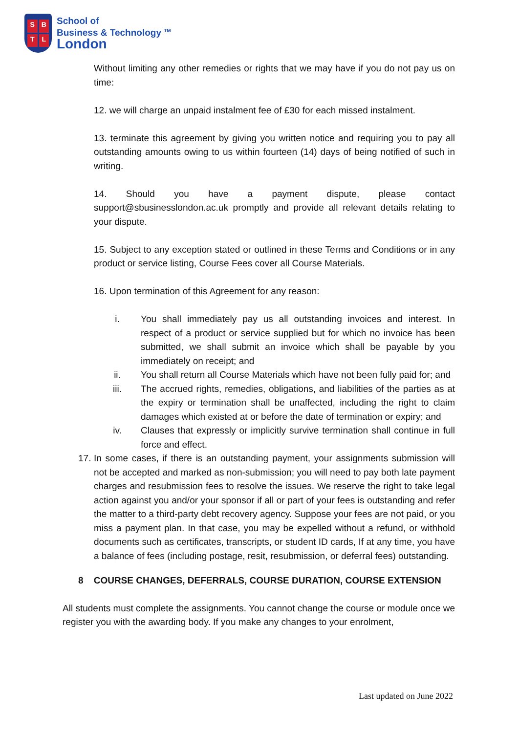SBTL
School of
Business & Technology <sup>TM</sup>
London
Without limiting any other remedies or rights that we may have if you do not pay us on time:
12. we will charge an unpaid instalment fee of £30 for each missed instalment.
13. terminate this agreement by giving you written notice and requiring you to pay all outstanding amounts owing to us within fourteen (14) days of being notified of such in writing.
14. Should you have a payment dispute, please contact support@sbusinesslondon.ac.uk promptly and provide all relevant details relating to your dispute.
15. Subject to any exception stated or outlined in these Terms and Conditions or in any product or service listing, Course Fees cover all Course Materials.
16. Upon termination of this Agreement for any reason:
i. You shall immediately pay us all outstanding invoices and interest. In respect of a product or service supplied but for which no invoice has been submitted, we shall submit an invoice which shall be payable by you immediately on receipt; and
ii. You shall return all Course Materials which have not been fully paid for; and
iii. The accrued rights, remedies, obligations, and liabilities of the parties as at the expiry or termination shall be unaffected, including the right to claim damages which existed at or before the date of termination or expiry; and
iv. Clauses that expressly or implicitly survive termination shall continue in full force and effect.
17. In some cases, if there is an outstanding payment, your assignments submission will not be accepted and marked as non-submission; you will need to pay both late payment charges and resubmission fees to resolve the issues. We reserve the right to take legal action against you and/or your sponsor if all or part of your fees is outstanding and refer the matter to a third-party debt recovery agency. Suppose your fees are not paid, or you miss a payment plan. In that case, you may be expelled without a refund, or withhold documents such as certificates, transcripts, or student ID cards, If at any time, you have a balance of fees (including postage, resit, resubmission, or deferral fees) outstanding.
8 COURSE CHANGES, DEFERRALS, COURSE DURATION, COURSE EXTENSION
All students must complete the assignments. You cannot change the course or module once we register you with the awarding body. If you make any changes to your enrolment,
Last updated on June 2022